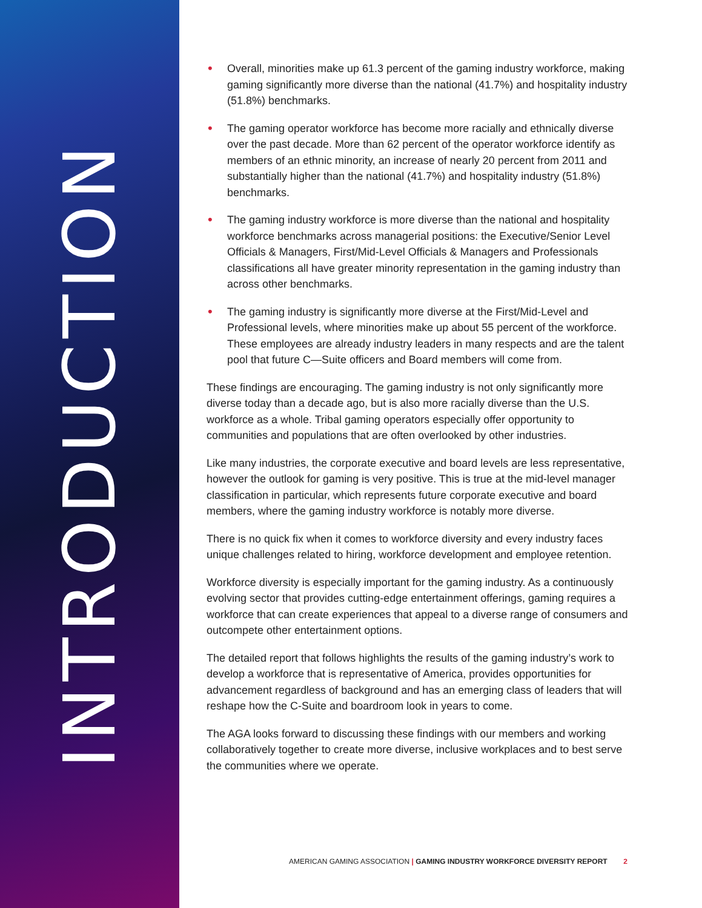INTRODUCTION
• Overall, minorities make up 61.3 percent of the gaming industry workforce, making gaming significantly more diverse than the national (41.7%) and hospitality industry (51.8%) benchmarks.
• The gaming operator workforce has become more racially and ethnically diverse over the past decade. More than 62 percent of the operator workforce identify as members of an ethnic minority, an increase of nearly 20 percent from 2011 and substantially higher than the national (41.7%) and hospitality industry (51.8%) benchmarks.
• The gaming industry workforce is more diverse than the national and hospitality workforce benchmarks across managerial positions: the Executive/Senior Level Officials & Managers, First/Mid-Level Officials & Managers and Professionals classifications all have greater minority representation in the gaming industry than across other benchmarks.
• The gaming industry is significantly more diverse at the First/Mid-Level and Professional levels, where minorities make up about 55 percent of the workforce. These employees are already industry leaders in many respects and are the talent pool that future C—Suite officers and Board members will come from.
These findings are encouraging. The gaming industry is not only significantly more diverse today than a decade ago, but is also more racially diverse than the U.S. workforce as a whole. Tribal gaming operators especially offer opportunity to communities and populations that are often overlooked by other industries.
Like many industries, the corporate executive and board levels are less representative, however the outlook for gaming is very positive. This is true at the mid-level manager classification in particular, which represents future corporate executive and board members, where the gaming industry workforce is notably more diverse.
There is no quick fix when it comes to workforce diversity and every industry faces unique challenges related to hiring, workforce development and employee retention.
Workforce diversity is especially important for the gaming industry. As a continuously evolving sector that provides cutting-edge entertainment offerings, gaming requires a workforce that can create experiences that appeal to a diverse range of consumers and outcompete other entertainment options.
The detailed report that follows highlights the results of the gaming industry’s work to develop a workforce that is representative of America, provides opportunities for advancement regardless of background and has an emerging class of leaders that will reshape how the C-Suite and boardroom look in years to come.
The AGA looks forward to discussing these findings with our members and working collaboratively together to create more diverse, inclusive workplaces and to best serve the communities where we operate.
AMERICAN GAMING ASSOCIATION | GAMING INDUSTRY WORKFORCE DIVERSITY REPORT 2